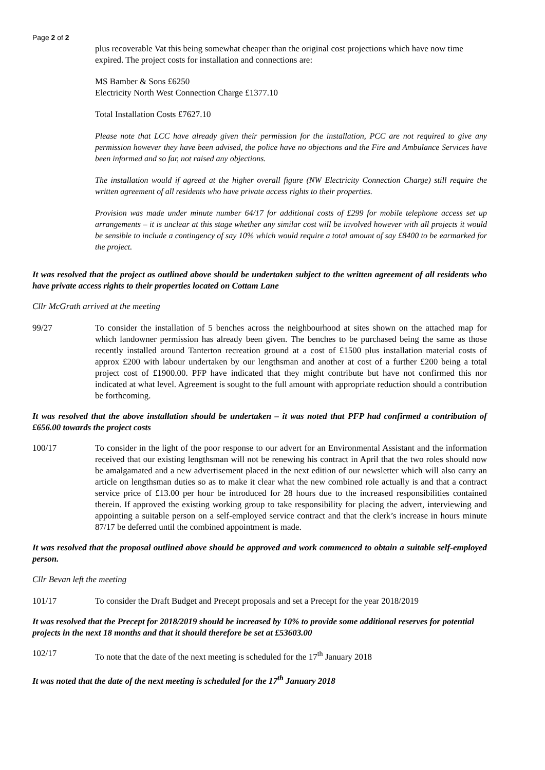Page 2 of 2
plus recoverable Vat this being somewhat cheaper than the original cost projections which have now time expired. The project costs for installation and connections are:
MS Bamber & Sons £6250
Electricity North West Connection Charge £1377.10
Total Installation Costs £7627.10
Please note that LCC have already given their permission for the installation, PCC are not required to give any permission however they have been advised, the police have no objections and the Fire and Ambulance Services have been informed and so far, not raised any objections.
The installation would if agreed at the higher overall figure (NW Electricity Connection Charge) still require the written agreement of all residents who have private access rights to their properties.
Provision was made under minute number 64/17 for additional costs of £299 for mobile telephone access set up arrangements – it is unclear at this stage whether any similar cost will be involved however with all projects it would be sensible to include a contingency of say 10% which would require a total amount of say £8400 to be earmarked for the project.
It was resolved that the project as outlined above should be undertaken subject to the written agreement of all residents who have private access rights to their properties located on Cottam Lane
Cllr McGrath arrived at the meeting
99/27 To consider the installation of 5 benches across the neighbourhood at sites shown on the attached map for which landowner permission has already been given. The benches to be purchased being the same as those recently installed around Tanterton recreation ground at a cost of £1500 plus installation material costs of approx £200 with labour undertaken by our lengthsman and another at cost of a further £200 being a total project cost of £1900.00. PFP have indicated that they might contribute but have not confirmed this nor indicated at what level. Agreement is sought to the full amount with appropriate reduction should a contribution be forthcoming.
It was resolved that the above installation should be undertaken – it was noted that PFP had confirmed a contribution of £656.00 towards the project costs
100/17 To consider in the light of the poor response to our advert for an Environmental Assistant and the information received that our existing lengthsman will not be renewing his contract in April that the two roles should now be amalgamated and a new advertisement placed in the next edition of our newsletter which will also carry an article on lengthsman duties so as to make it clear what the new combined role actually is and that a contract service price of £13.00 per hour be introduced for 28 hours due to the increased responsibilities contained therein. If approved the existing working group to take responsibility for placing the advert, interviewing and appointing a suitable person on a self-employed service contract and that the clerk’s increase in hours minute 87/17 be deferred until the combined appointment is made.
It was resolved that the proposal outlined above should be approved and work commenced to obtain a suitable self-employed person.
Cllr Bevan left the meeting
101/17 To consider the Draft Budget and Precept proposals and set a Precept for the year 2018/2019
It was resolved that the Precept for 2018/2019 should be increased by 10% to provide some additional reserves for potential projects in the next 18 months and that it should therefore be set at £53603.00
102/17 To note that the date of the next meeting is scheduled for the 17<sup>th</sup> January 2018
It was noted that the date of the next meeting is scheduled for the 17<sup>th</sup> January 2018